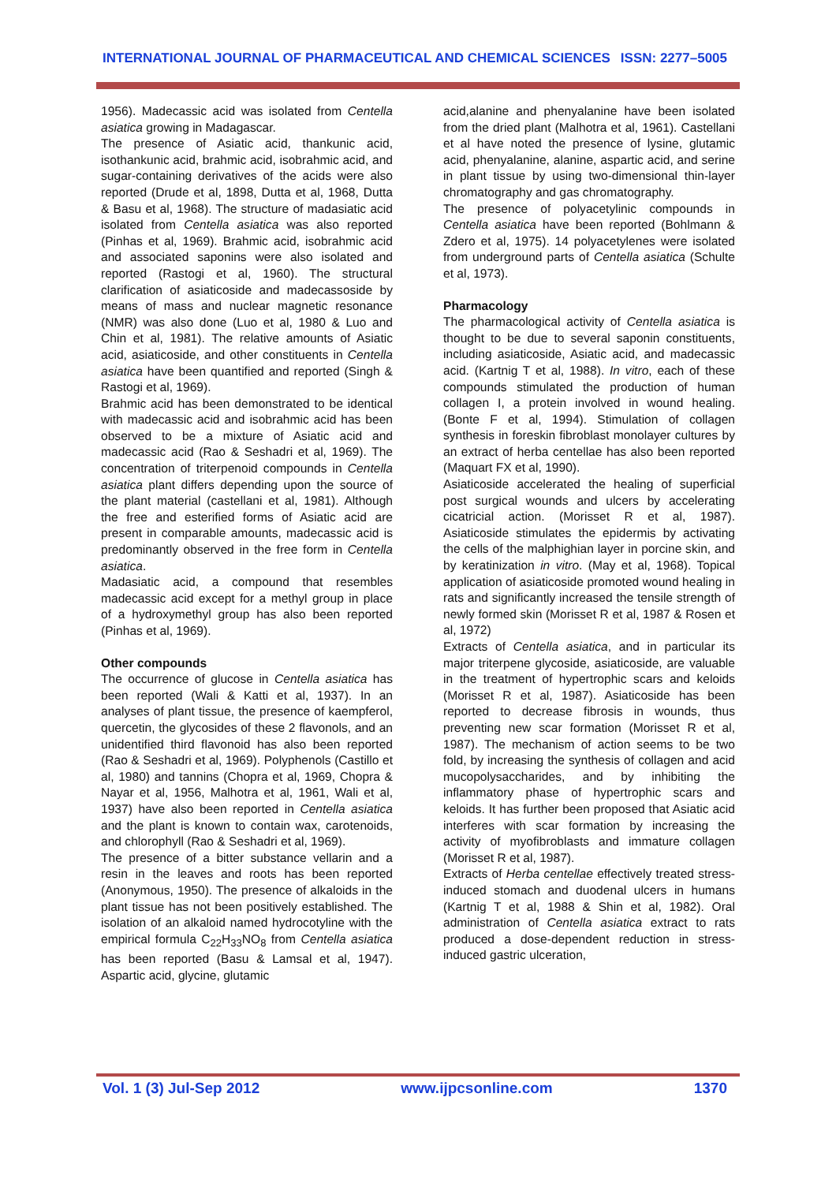INTERNATIONAL JOURNAL OF PHARMACEUTICAL AND CHEMICAL SCIENCES ISSN: 2277–5005
1956). Madecassic acid was isolated from Centella asiatica growing in Madagascar.
The presence of Asiatic acid, thankunic acid, isothankunic acid, brahmic acid, isobrahmic acid, and sugar-containing derivatives of the acids were also reported (Drude et al, 1898, Dutta et al, 1968, Dutta & Basu et al, 1968). The structure of madasiatic acid isolated from Centella asiatica was also reported (Pinhas et al, 1969). Brahmic acid, isobrahmic acid and associated saponins were also isolated and reported (Rastogi et al, 1960). The structural clarification of asiaticoside and madecassoside by means of mass and nuclear magnetic resonance (NMR) was also done (Luo et al, 1980 & Luo and Chin et al, 1981). The relative amounts of Asiatic acid, asiaticoside, and other constituents in Centella asiatica have been quantified and reported (Singh & Rastogi et al, 1969).
Brahmic acid has been demonstrated to be identical with madecassic acid and isobrahmic acid has been observed to be a mixture of Asiatic acid and madecassic acid (Rao & Seshadri et al, 1969). The concentration of triterpenoid compounds in Centella asiatica plant differs depending upon the source of the plant material (castellani et al, 1981). Although the free and esterified forms of Asiatic acid are present in comparable amounts, madecassic acid is predominantly observed in the free form in Centella asiatica.
Madasiatic acid, a compound that resembles madecassic acid except for a methyl group in place of a hydroxymethyl group has also been reported (Pinhas et al, 1969).
Other compounds
The occurrence of glucose in Centella asiatica has been reported (Wali & Katti et al, 1937). In an analyses of plant tissue, the presence of kaempferol, quercetin, the glycosides of these 2 flavonols, and an unidentified third flavonoid has also been reported (Rao & Seshadri et al, 1969). Polyphenols (Castillo et al, 1980) and tannins (Chopra et al, 1969, Chopra & Nayar et al, 1956, Malhotra et al, 1961, Wali et al, 1937) have also been reported in Centella asiatica and the plant is known to contain wax, carotenoids, and chlorophyll (Rao & Seshadri et al, 1969).
The presence of a bitter substance vellarin and a resin in the leaves and roots has been reported (Anonymous, 1950). The presence of alkaloids in the plant tissue has not been positively established. The isolation of an alkaloid named hydrocotyline with the empirical formula C<sub>22</sub>H<sub>33</sub>NO<sub>8</sub> from Centella asiatica has been reported (Basu & Lamsal et al, 1947). Aspartic acid, glycine, glutamic
acid,alanine and phenyalanine have been isolated from the dried plant (Malhotra et al, 1961). Castellani et al have noted the presence of lysine, glutamic acid, phenyalanine, alanine, aspartic acid, and serine in plant tissue by using two-dimensional thin-layer chromatography and gas chromatography.
The presence of polyacetylinic compounds in Centella asiatica have been reported (Bohlmann & Zdero et al, 1975). 14 polyacetylenes were isolated from underground parts of Centella asiatica (Schulte et al, 1973).
Pharmacology
The pharmacological activity of Centella asiatica is thought to be due to several saponin constituents, including asiaticoside, Asiatic acid, and madecassic acid. (Kartnig T et al, 1988). In vitro, each of these compounds stimulated the production of human collagen I, a protein involved in wound healing. (Bonte F et al, 1994). Stimulation of collagen synthesis in foreskin fibroblast monolayer cultures by an extract of herba centellae has also been reported (Maquart FX et al, 1990).
Asiaticoside accelerated the healing of superficial post surgical wounds and ulcers by accelerating cicatricial action. (Morisset R et al, 1987). Asiaticoside stimulates the epidermis by activating the cells of the malphighian layer in porcine skin, and by keratinization in vitro. (May et al, 1968). Topical application of asiaticoside promoted wound healing in rats and significantly increased the tensile strength of newly formed skin (Morisset R et al, 1987 & Rosen et al, 1972)
Extracts of Centella asiatica, and in particular its major triterpene glycoside, asiaticoside, are valuable in the treatment of hypertrophic scars and keloids (Morisset R et al, 1987). Asiaticoside has been reported to decrease fibrosis in wounds, thus preventing new scar formation (Morisset R et al, 1987). The mechanism of action seems to be two fold, by increasing the synthesis of collagen and acid mucopolysaccharides, and by inhibiting the inflammatory phase of hypertrophic scars and keloids. It has further been proposed that Asiatic acid interferes with scar formation by increasing the activity of myofibroblasts and immature collagen (Morisset R et al, 1987).
Extracts of Herba centellae effectively treated stress-induced stomach and duodenal ulcers in humans (Kartnig T et al, 1988 & Shin et al, 1982). Oral administration of Centella asiatica extract to rats produced a dose-dependent reduction in stress-induced gastric ulceration,
Vol. 1 (3) Jul-Sep 2012 www.ijpcsonline.com 1370